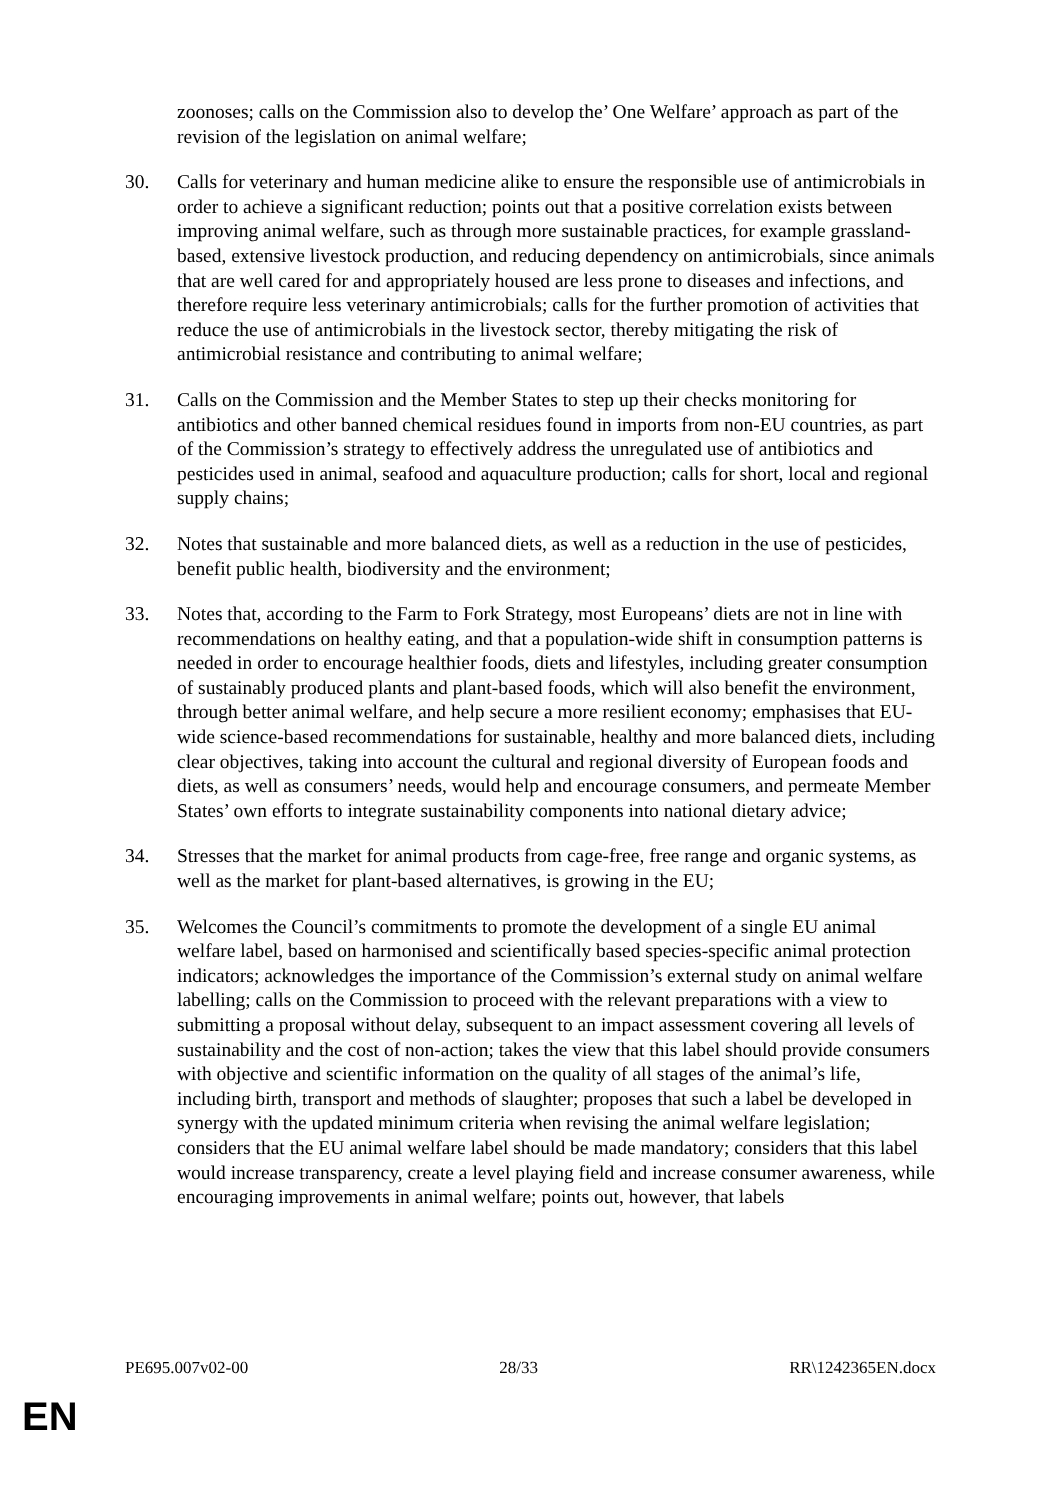zoonoses; calls on the Commission also to develop the’ One Welfare’ approach as part of the revision of the legislation on animal welfare;
30. Calls for veterinary and human medicine alike to ensure the responsible use of antimicrobials in order to achieve a significant reduction; points out that a positive correlation exists between improving animal welfare, such as through more sustainable practices, for example grassland-based, extensive livestock production, and reducing dependency on antimicrobials, since animals that are well cared for and appropriately housed are less prone to diseases and infections, and therefore require less veterinary antimicrobials; calls for the further promotion of activities that reduce the use of antimicrobials in the livestock sector, thereby mitigating the risk of antimicrobial resistance and contributing to animal welfare;
31. Calls on the Commission and the Member States to step up their checks monitoring for antibiotics and other banned chemical residues found in imports from non-EU countries, as part of the Commission’s strategy to effectively address the unregulated use of antibiotics and pesticides used in animal, seafood and aquaculture production; calls for short, local and regional supply chains;
32. Notes that sustainable and more balanced diets, as well as a reduction in the use of pesticides, benefit public health, biodiversity and the environment;
33. Notes that, according to the Farm to Fork Strategy, most Europeans’ diets are not in line with recommendations on healthy eating, and that a population-wide shift in consumption patterns is needed in order to encourage healthier foods, diets and lifestyles, including greater consumption of sustainably produced plants and plant-based foods, which will also benefit the environment, through better animal welfare, and help secure a more resilient economy; emphasises that EU-wide science-based recommendations for sustainable, healthy and more balanced diets, including clear objectives, taking into account the cultural and regional diversity of European foods and diets, as well as consumers’ needs, would help and encourage consumers, and permeate Member States’ own efforts to integrate sustainability components into national dietary advice;
34. Stresses that the market for animal products from cage-free, free range and organic systems, as well as the market for plant-based alternatives, is growing in the EU;
35. Welcomes the Council’s commitments to promote the development of a single EU animal welfare label, based on harmonised and scientifically based species-specific animal protection indicators; acknowledges the importance of the Commission’s external study on animal welfare labelling; calls on the Commission to proceed with the relevant preparations with a view to submitting a proposal without delay, subsequent to an impact assessment covering all levels of sustainability and the cost of non-action; takes the view that this label should provide consumers with objective and scientific information on the quality of all stages of the animal’s life, including birth, transport and methods of slaughter; proposes that such a label be developed in synergy with the updated minimum criteria when revising the animal welfare legislation; considers that the EU animal welfare label should be made mandatory; considers that this label would increase transparency, create a level playing field and increase consumer awareness, while encouraging improvements in animal welfare; points out, however, that labels
PE695.007v02-00 28/33 RR\1242365EN.docx
EN